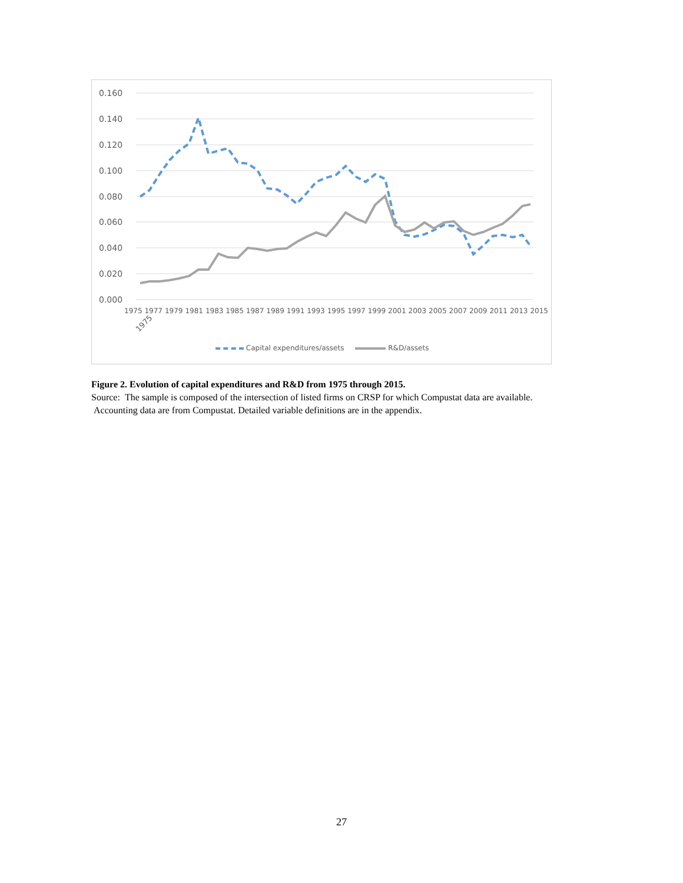0.160
0.140
0.120
0.100
0.080
0.060
0.040
0.020
0.000
1975
1975 1977 1979 1981 1983 1985 1987 1989 1991 1993 1995 1997 1999 2001 2003 2005 2007 2009 2011 2013 2015
Capital expenditures/assets R&D/assets
Figure 2. Evolution of capital expenditures and R&D from 1975 through 2015.
Source: The sample is composed of the intersection of listed firms on CRSP for which Compustat data are available. Accounting data are from Compustat. Detailed variable definitions are in the appendix.
27